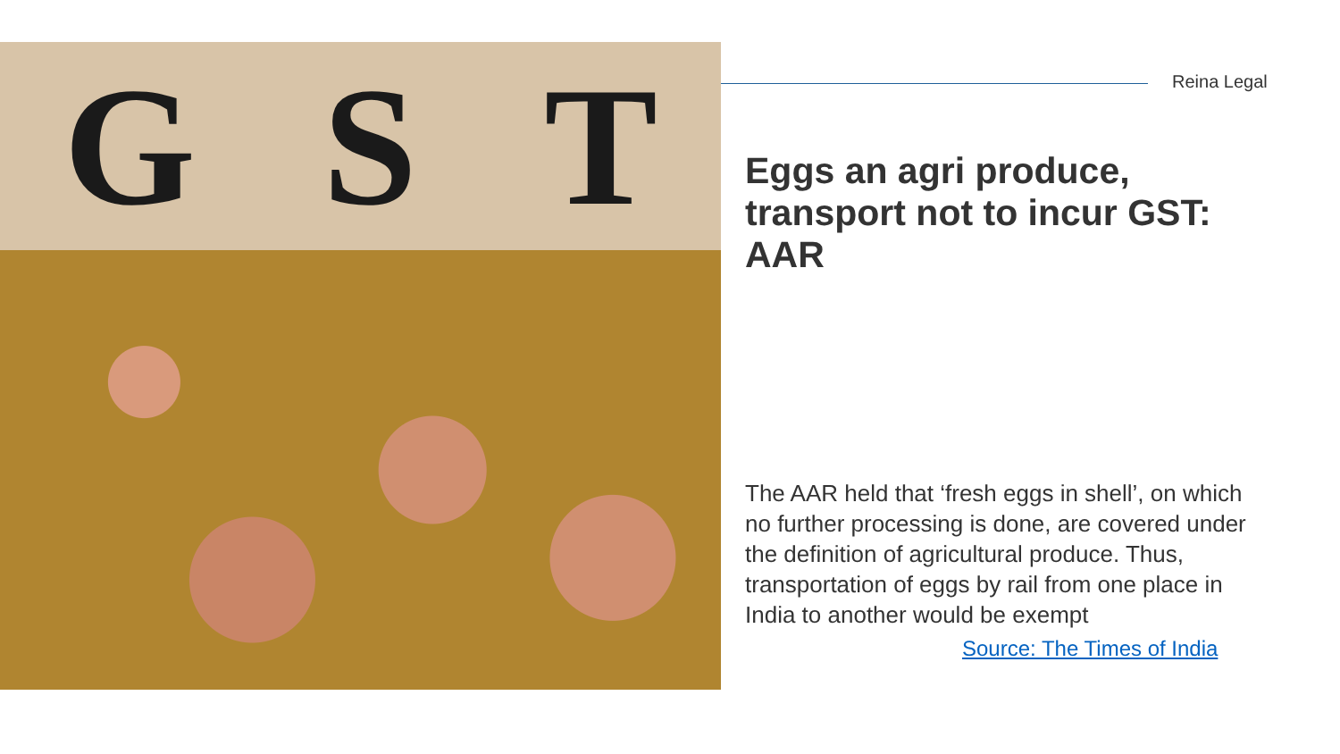G S T
Reina Legal
Eggs an agri produce, transport not to incur GST: AAR
The AAR held that ‘fresh eggs in shell’, on which no further processing is done, are covered under the definition of agricultural produce. Thus, transportation of eggs by rail from one place in India to another would be exempt
Source: The Times of India